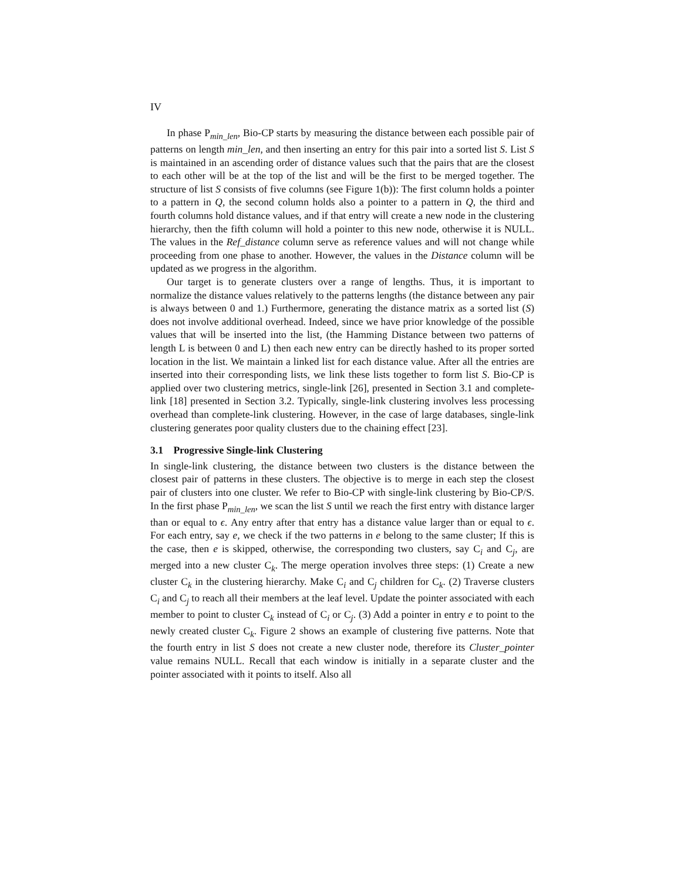IV
In phase P<sub>min_len</sub>, Bio-CP starts by measuring the distance between each possible pair of patterns on length min_len, and then inserting an entry for this pair into a sorted list S. List S is maintained in an ascending order of distance values such that the pairs that are the closest to each other will be at the top of the list and will be the first to be merged together. The structure of list S consists of five columns (see Figure 1(b)): The first column holds a pointer to a pattern in Q, the second column holds also a pointer to a pattern in Q, the third and fourth columns hold distance values, and if that entry will create a new node in the clustering hierarchy, then the fifth column will hold a pointer to this new node, otherwise it is NULL. The values in the Ref_distance column serve as reference values and will not change while proceeding from one phase to another. However, the values in the Distance column will be updated as we progress in the algorithm.
Our target is to generate clusters over a range of lengths. Thus, it is important to normalize the distance values relatively to the patterns lengths (the distance between any pair is always between 0 and 1.) Furthermore, generating the distance matrix as a sorted list (S) does not involve additional overhead. Indeed, since we have prior knowledge of the possible values that will be inserted into the list, (the Hamming Distance between two patterns of length L is between 0 and L) then each new entry can be directly hashed to its proper sorted location in the list. We maintain a linked list for each distance value. After all the entries are inserted into their corresponding lists, we link these lists together to form list S. Bio-CP is applied over two clustering metrics, single-link [26], presented in Section 3.1 and complete-link [18] presented in Section 3.2. Typically, single-link clustering involves less processing overhead than complete-link clustering. However, in the case of large databases, single-link clustering generates poor quality clusters due to the chaining effect [23].
3.1 Progressive Single-link Clustering
In single-link clustering, the distance between two clusters is the distance between the closest pair of patterns in these clusters. The objective is to merge in each step the closest pair of clusters into one cluster. We refer to Bio-CP with single-link clustering by Bio-CP/S. In the first phase P<sub>min_len</sub>, we scan the list S until we reach the first entry with distance larger than or equal to ϵ. Any entry after that entry has a distance value larger than or equal to ϵ. For each entry, say e, we check if the two patterns in e belong to the same cluster; If this is the case, then e is skipped, otherwise, the corresponding two clusters, say C<sub>i</sub> and C<sub>j</sub>, are merged into a new cluster C<sub>k</sub>. The merge operation involves three steps: (1) Create a new cluster C<sub>k</sub> in the clustering hierarchy. Make C<sub>i</sub> and C<sub>j</sub> children for C<sub>k</sub>. (2) Traverse clusters C<sub>i</sub> and C<sub>j</sub> to reach all their members at the leaf level. Update the pointer associated with each member to point to cluster C<sub>k</sub> instead of C<sub>i</sub> or C<sub>j</sub>. (3) Add a pointer in entry e to point to the newly created cluster C<sub>k</sub>. Figure 2 shows an example of clustering five patterns. Note that the fourth entry in list S does not create a new cluster node, therefore its Cluster_pointer value remains NULL. Recall that each window is initially in a separate cluster and the pointer associated with it points to itself. Also all